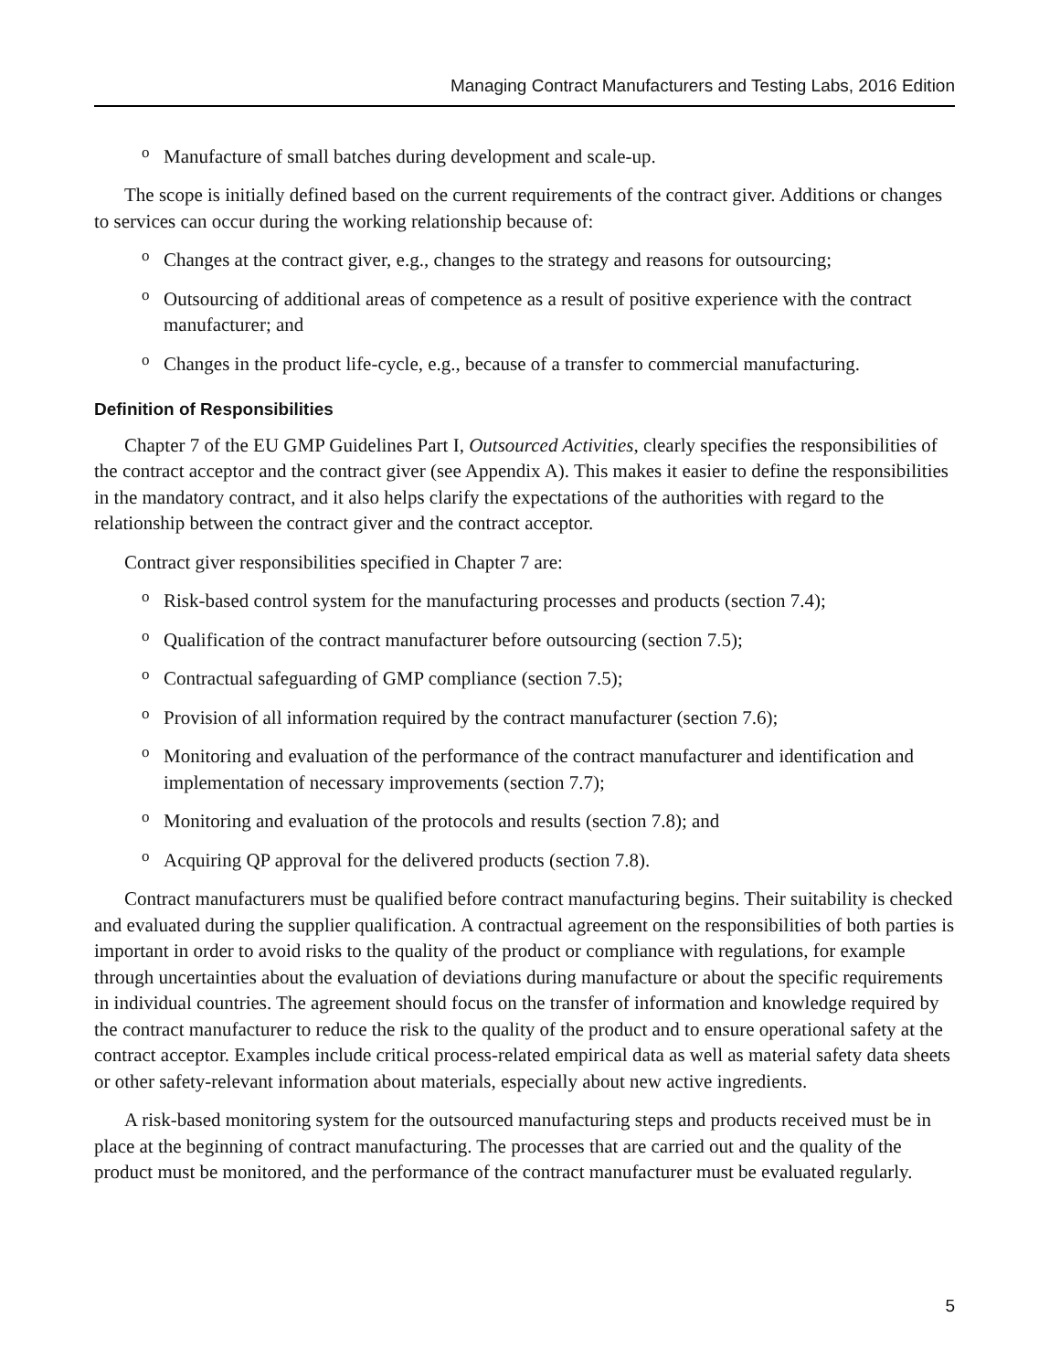Managing Contract Manufacturers and Testing Labs, 2016 Edition
o Manufacture of small batches during development and scale-up.
The scope is initially defined based on the current requirements of the contract giver. Additions or changes to services can occur during the working relationship because of:
o Changes at the contract giver, e.g., changes to the strategy and reasons for outsourcing;
o Outsourcing of additional areas of competence as a result of positive experience with the contract manufacturer; and
o Changes in the product life-cycle, e.g., because of a transfer to commercial manufacturing.
Definition of Responsibilities
Chapter 7 of the EU GMP Guidelines Part I, Outsourced Activities, clearly specifies the responsibilities of the contract acceptor and the contract giver (see Appendix A). This makes it easier to define the responsibilities in the mandatory contract, and it also helps clarify the expectations of the authorities with regard to the relationship between the contract giver and the contract acceptor.
Contract giver responsibilities specified in Chapter 7 are:
o Risk-based control system for the manufacturing processes and products (section 7.4);
o Qualification of the contract manufacturer before outsourcing (section 7.5);
o Contractual safeguarding of GMP compliance (section 7.5);
o Provision of all information required by the contract manufacturer (section 7.6);
o Monitoring and evaluation of the performance of the contract manufacturer and identification and implementation of necessary improvements (section 7.7);
o Monitoring and evaluation of the protocols and results (section 7.8); and
o Acquiring QP approval for the delivered products (section 7.8).
Contract manufacturers must be qualified before contract manufacturing begins. Their suitability is checked and evaluated during the supplier qualification. A contractual agreement on the responsibilities of both parties is important in order to avoid risks to the quality of the product or compliance with regulations, for example through uncertainties about the evaluation of deviations during manufacture or about the specific requirements in individual countries. The agreement should focus on the transfer of information and knowledge required by the contract manufacturer to reduce the risk to the quality of the product and to ensure operational safety at the contract acceptor. Examples include critical process-related empirical data as well as material safety data sheets or other safety-relevant information about materials, especially about new active ingredients.
A risk-based monitoring system for the outsourced manufacturing steps and products received must be in place at the beginning of contract manufacturing. The processes that are carried out and the quality of the product must be monitored, and the performance of the contract manufacturer must be evaluated regularly.
5